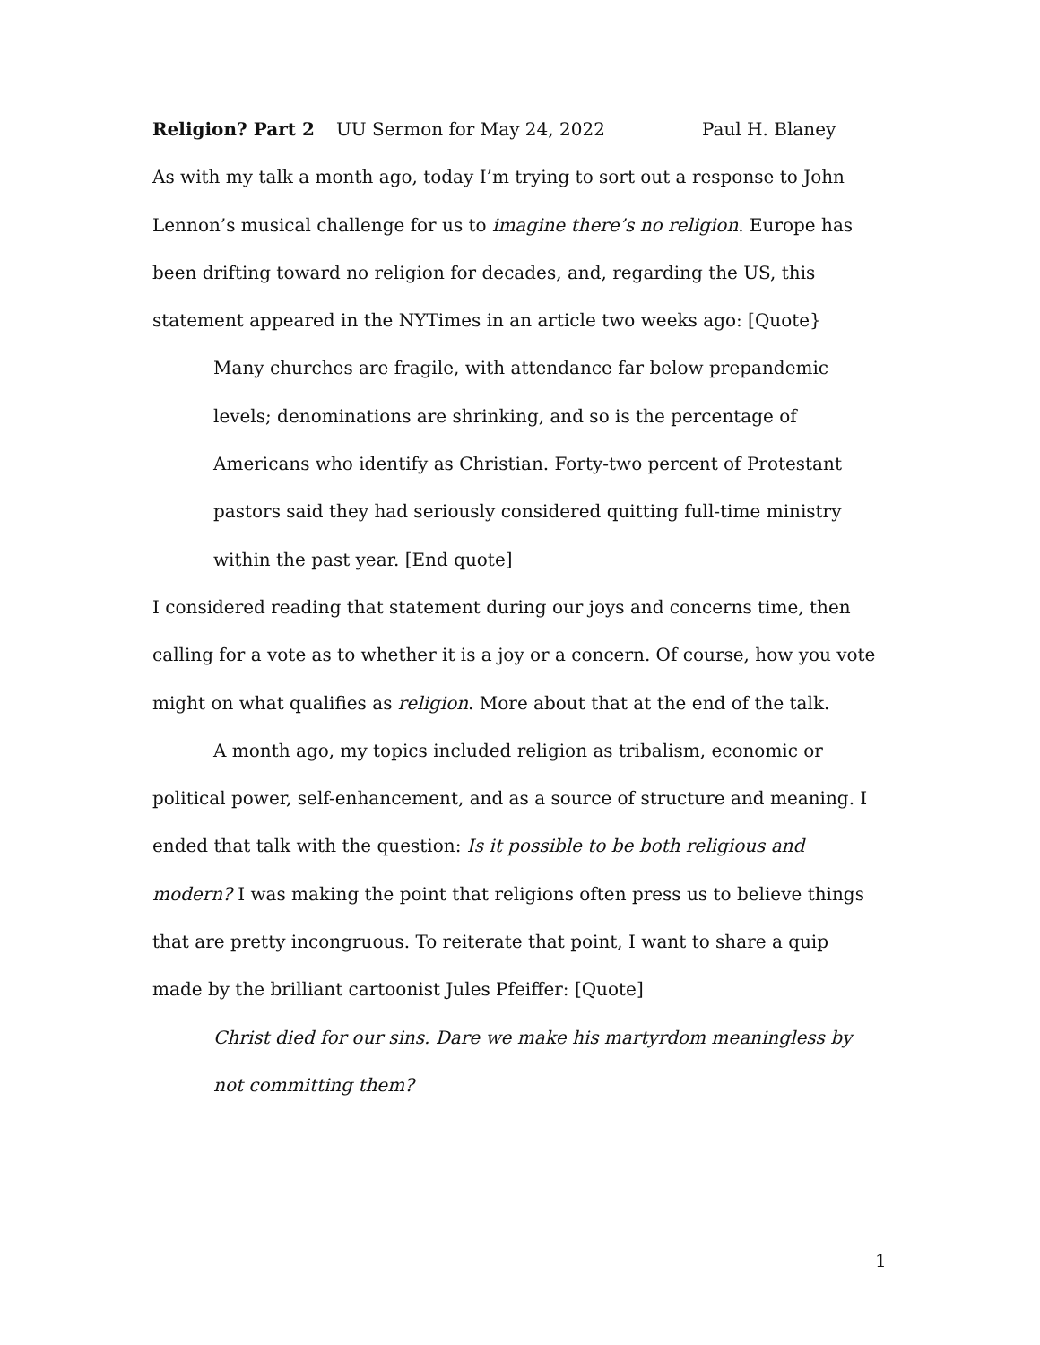Religion? Part 2 UU Sermon for May 24, 2022 Paul H. Blaney
As with my talk a month ago, today I’m trying to sort out a response to John Lennon’s musical challenge for us to imagine there’s no religion. Europe has been drifting toward no religion for decades, and, regarding the US, this statement appeared in the NYTimes in an article two weeks ago: [Quote}
Many churches are fragile, with attendance far below prepandemic levels; denominations are shrinking, and so is the percentage of Americans who identify as Christian. Forty-two percent of Protestant pastors said they had seriously considered quitting full-time ministry within the past year. [End quote]
I considered reading that statement during our joys and concerns time, then calling for a vote as to whether it is a joy or a concern. Of course, how you vote might on what qualifies as religion. More about that at the end of the talk.
A month ago, my topics included religion as tribalism, economic or political power, self-enhancement, and as a source of structure and meaning. I ended that talk with the question: Is it possible to be both religious and modern? I was making the point that religions often press us to believe things that are pretty incongruous. To reiterate that point, I want to share a quip made by the brilliant cartoonist Jules Pfeiffer: [Quote]
Christ died for our sins. Dare we make his martyrdom meaningless by not committing them?
1